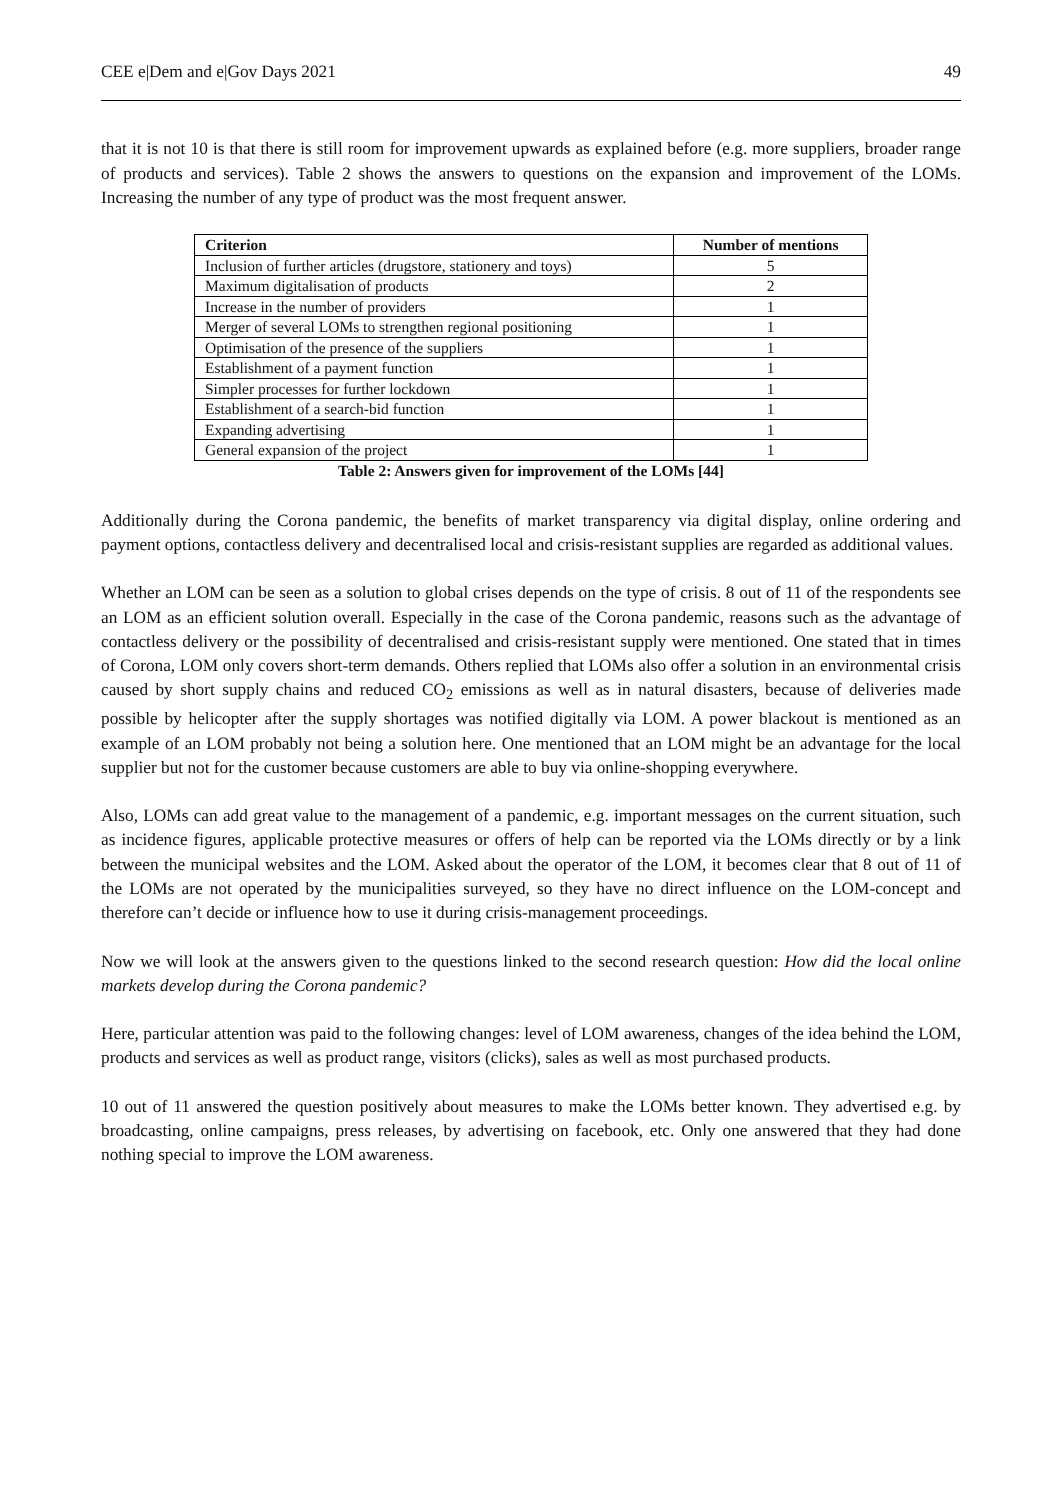CEE e|Dem and e|Gov Days 2021 49
that it is not 10 is that there is still room for improvement upwards as explained before (e.g. more suppliers, broader range of products and services). Table 2 shows the answers to questions on the expansion and improvement of the LOMs. Increasing the number of any type of product was the most frequent answer.
| Criterion | Number of mentions |
| --- | --- |
| Inclusion of further articles (drugstore, stationery and toys) | 5 |
| Maximum digitalisation of products | 2 |
| Increase in the number of providers | 1 |
| Merger of several LOMs to strengthen regional positioning | 1 |
| Optimisation of the presence of the suppliers | 1 |
| Establishment of a payment function | 1 |
| Simpler processes for further lockdown | 1 |
| Establishment of a search-bid function | 1 |
| Expanding advertising | 1 |
| General expansion of the project | 1 |
Table 2: Answers given for improvement of the LOMs [44]
Additionally during the Corona pandemic, the benefits of market transparency via digital display, online ordering and payment options, contactless delivery and decentralised local and crisis-resistant supplies are regarded as additional values.
Whether an LOM can be seen as a solution to global crises depends on the type of crisis. 8 out of 11 of the respondents see an LOM as an efficient solution overall. Especially in the case of the Corona pandemic, reasons such as the advantage of contactless delivery or the possibility of decentralised and crisis-resistant supply were mentioned. One stated that in times of Corona, LOM only covers short-term demands. Others replied that LOMs also offer a solution in an environmental crisis caused by short supply chains and reduced CO<sub>2</sub> emissions as well as in natural disasters, because of deliveries made possible by helicopter after the supply shortages was notified digitally via LOM. A power blackout is mentioned as an example of an LOM probably not being a solution here. One mentioned that an LOM might be an advantage for the local supplier but not for the customer because customers are able to buy via online-shopping everywhere.
Also, LOMs can add great value to the management of a pandemic, e.g. important messages on the current situation, such as incidence figures, applicable protective measures or offers of help can be reported via the LOMs directly or by a link between the municipal websites and the LOM. Asked about the operator of the LOM, it becomes clear that 8 out of 11 of the LOMs are not operated by the municipalities surveyed, so they have no direct influence on the LOM-concept and therefore can’t decide or influence how to use it during crisis-management proceedings.
Now we will look at the answers given to the questions linked to the second research question: How did the local online markets develop during the Corona pandemic?
Here, particular attention was paid to the following changes: level of LOM awareness, changes of the idea behind the LOM, products and services as well as product range, visitors (clicks), sales as well as most purchased products.
10 out of 11 answered the question positively about measures to make the LOMs better known. They advertised e.g. by broadcasting, online campaigns, press releases, by advertising on facebook, etc. Only one answered that they had done nothing special to improve the LOM awareness.